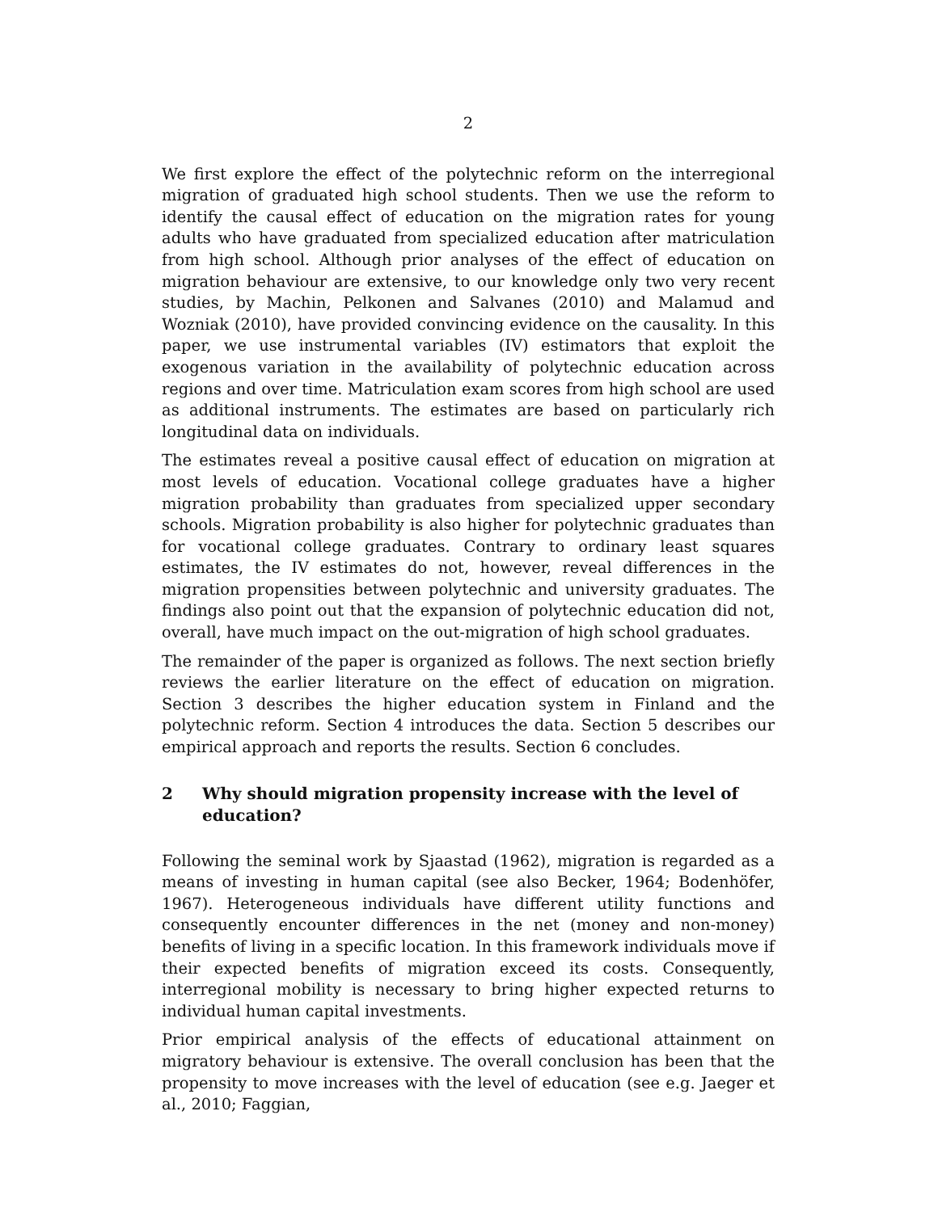2
We first explore the effect of the polytechnic reform on the interregional migration of graduated high school students. Then we use the reform to identify the causal effect of education on the migration rates for young adults who have graduated from specialized education after matriculation from high school. Although prior analyses of the effect of education on migration behaviour are extensive, to our knowledge only two very recent studies, by Machin, Pelkonen and Salvanes (2010) and Malamud and Wozniak (2010), have provided convincing evidence on the causality. In this paper, we use instrumental variables (IV) estimators that exploit the exogenous variation in the availability of polytechnic education across regions and over time. Matriculation exam scores from high school are used as additional instruments. The estimates are based on particularly rich longitudinal data on individuals.
The estimates reveal a positive causal effect of education on migration at most levels of education. Vocational college graduates have a higher migration probability than graduates from specialized upper secondary schools. Migration probability is also higher for polytechnic graduates than for vocational college graduates. Contrary to ordinary least squares estimates, the IV estimates do not, however, reveal differences in the migration propensities between polytechnic and university graduates. The findings also point out that the expansion of polytechnic education did not, overall, have much impact on the out-migration of high school graduates.
The remainder of the paper is organized as follows. The next section briefly reviews the earlier literature on the effect of education on migration. Section 3 describes the higher education system in Finland and the polytechnic reform. Section 4 introduces the data. Section 5 describes our empirical approach and reports the results. Section 6 concludes.
2 Why should migration propensity increase with the level of education?
Following the seminal work by Sjaastad (1962), migration is regarded as a means of investing in human capital (see also Becker, 1964; Bodenhöfer, 1967). Heterogeneous individuals have different utility functions and consequently encounter differences in the net (money and non-money) benefits of living in a specific location. In this framework individuals move if their expected benefits of migration exceed its costs. Consequently, interregional mobility is necessary to bring higher expected returns to individual human capital investments.
Prior empirical analysis of the effects of educational attainment on migratory behaviour is extensive. The overall conclusion has been that the propensity to move increases with the level of education (see e.g. Jaeger et al., 2010; Faggian,